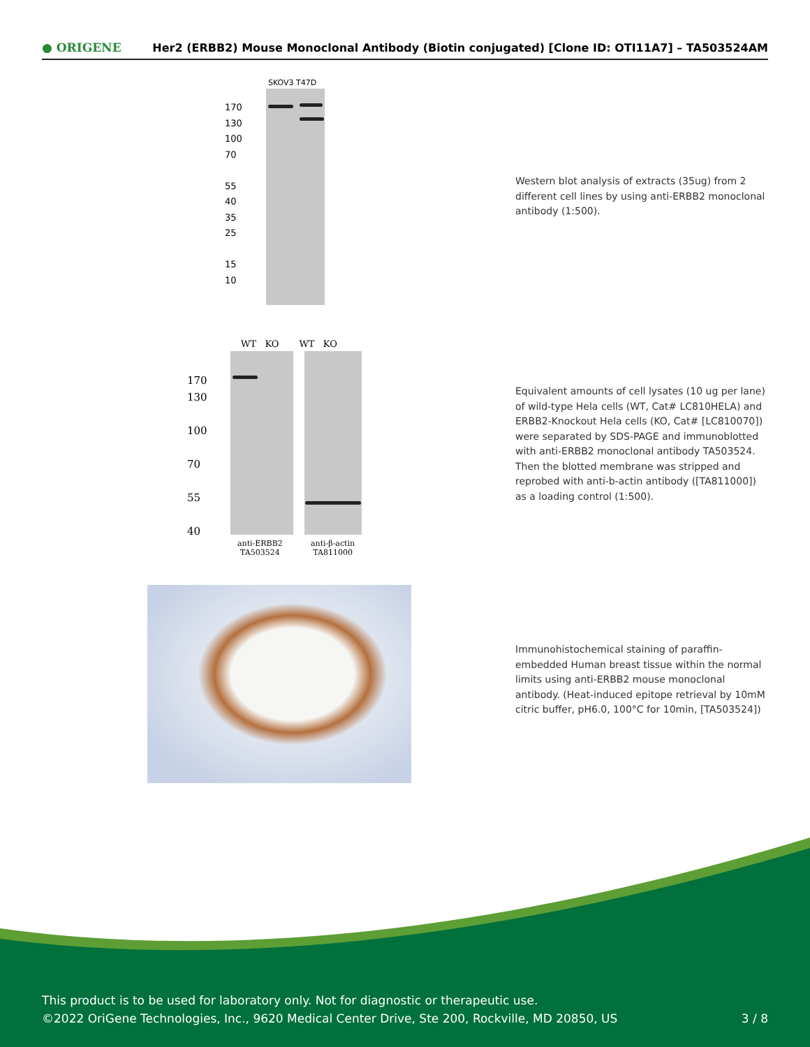● ORIGENE Her2 (ERBB2) Mouse Monoclonal Antibody (Biotin conjugated) [Clone ID: OTI11A7] – TA503524AM
SKOV3 T47D
170
130
100
70
55
40
35
25
15
10
Western blot analysis of extracts (35ug) from 2 different cell lines by using anti-ERBB2 monoclonal antibody (1:500).
WT KO WT KO
170
130
100
70
55
40
anti-ERBB2
TA503524
anti-β-actin
TA811000
Equivalent amounts of cell lysates (10 ug per lane) of wild-type Hela cells (WT, Cat# LC810HELA) and ERBB2-Knockout Hela cells (KO, Cat# [LC810070]) were separated by SDS-PAGE and immunoblotted with anti-ERBB2 monoclonal antibody TA503524. Then the blotted membrane was stripped and reprobed with anti-b-actin antibody ([TA811000]) as a loading control (1:500).
Immunohistochemical staining of paraffin-embedded Human breast tissue within the normal limits using anti-ERBB2 mouse monoclonal antibody. (Heat-induced epitope retrieval by 10mM citric buffer, pH6.0, 100°C for 10min, [TA503524])
This product is to be used for laboratory only. Not for diagnostic or therapeutic use.
©2022 OriGene Technologies, Inc., 9620 Medical Center Drive, Ste 200, Rockville, MD 20850, US 3 / 8